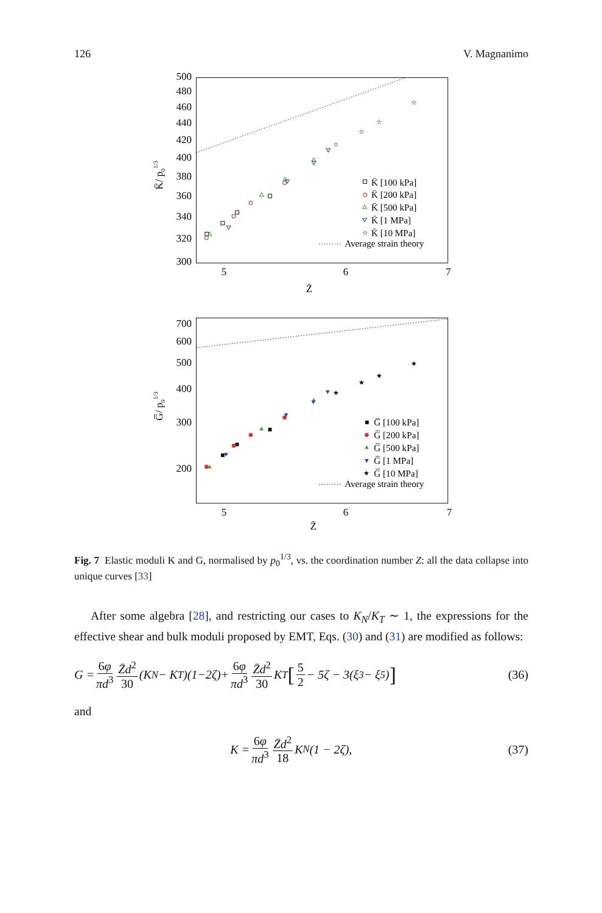126 V. Magnanimo
500
480
460
440
420
400
380
360
340
320
300
700
600
500
400
300
200
5
6
7
Z̄
5
6
7
Z̄
K̄/ p01/3
G̅/ p01/3
☆
☆
☆
☆
☆
★
★
★
★
★
K̄ [100 kPa]
K̄ [200 kPa]
K̄ [500 kPa]
K̄ [1 MPa]
K̄ [10 MPa]
Average strain theory
G̅ [100 kPa]
G̅ [200 kPa]
G̅ [500 kPa]
G̅ [1 MPa]
G̅ [10 MPa]
Average strain theory
Fig. 7 Elastic moduli K and G, normalised by p<sub>0</sub><sup>1/3</sup>, vs. the coordination number Z: all the data collapse into unique curves [33]
After some algebra [28], and restricting our cases to K<sub>N</sub>/K<sub>T</sub> ∼ 1, the expressions for the effective shear and bulk moduli proposed by EMT, Eqs. (30) and (31) are modified as follows:
G = 6φ πd<sup>3</sup> Z̄d<sup>2</sup> 30 (K<sub>N</sub> − K<sub>T</sub>)(1−2ζ)+ 6φ πd<sup>3</sup> Z̄d<sup>2</sup> 30 K<sub>T</sub> [5 2 − 5ζ − 3(ξ<sub>3</sub> − ξ<sub>5</sub>)]
(36)
and
K = 6φ πd<sup>3</sup> Z̄d<sup>2</sup> 18 K<sub>N</sub>(1 − 2ζ), (37)